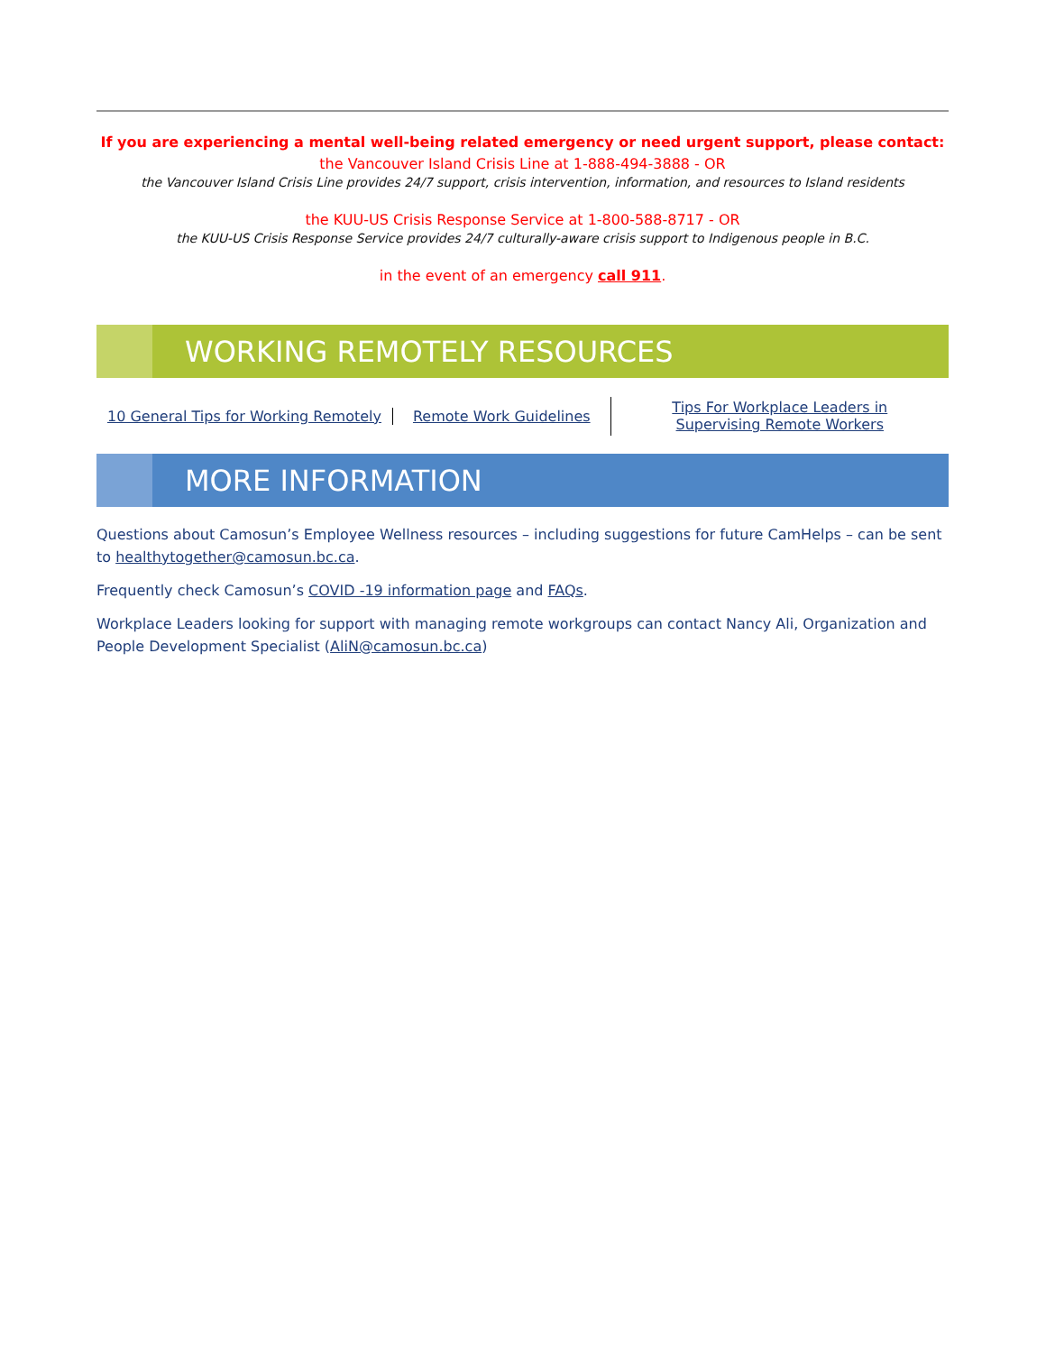If you are experiencing a mental well-being related emergency or need urgent support, please contact:
the Vancouver Island Crisis Line at 1-888-494-3888 - OR
the Vancouver Island Crisis Line provides 24/7 support, crisis intervention, information, and resources to Island residents
the KUU-US Crisis Response Service at 1-800-588-8717 - OR
the KUU-US Crisis Response Service provides 24/7 culturally-aware crisis support to Indigenous people in B.C.
in the event of an emergency call 911.
WORKING REMOTELY RESOURCES
10 General Tips for Working Remotely
Remote Work Guidelines
Tips For Workplace Leaders in
Supervising Remote Workers
MORE INFORMATION
Questions about Camosun’s Employee Wellness resources – including suggestions for future CamHelps – can be sent to healthytogether@camosun.bc.ca.
Frequently check Camosun’s COVID -19 information page and FAQs.
Workplace Leaders looking for support with managing remote workgroups can contact Nancy Ali, Organization and People Development Specialist (AliN@camosun.bc.ca)